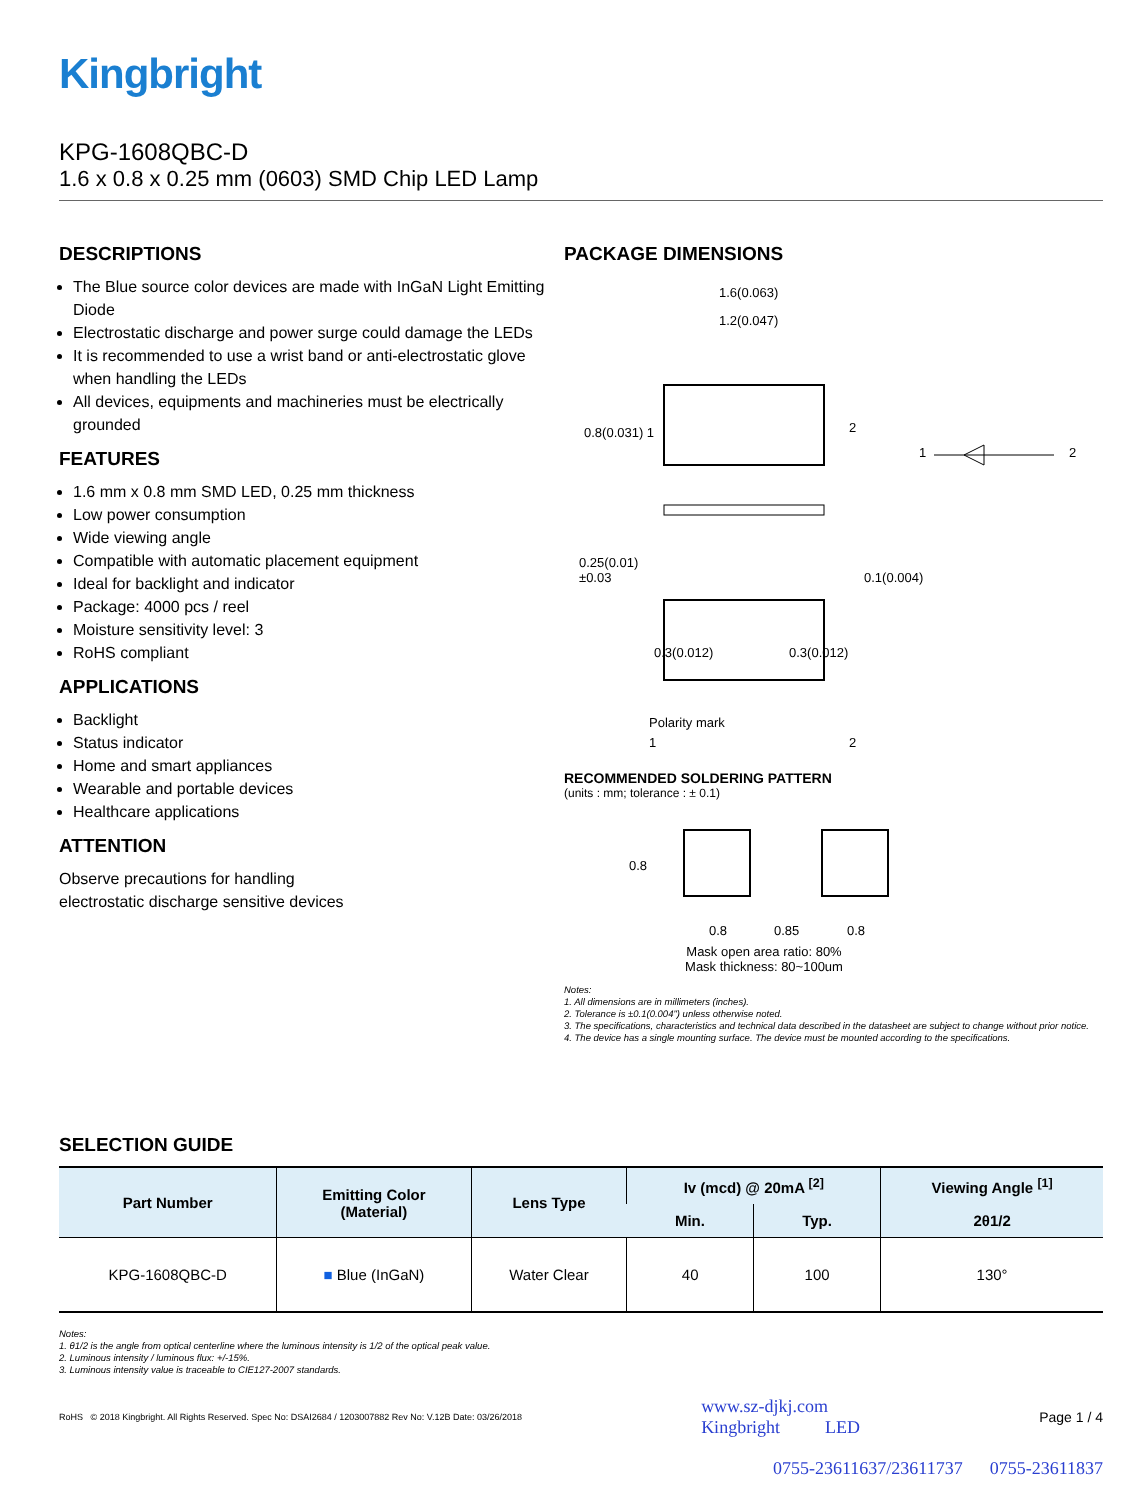Kingbright
KPG-1608QBC-D
1.6 x 0.8 x 0.25 mm (0603) SMD Chip LED Lamp
DESCRIPTIONS
The Blue source color devices are made with InGaN Light Emitting Diode
Electrostatic discharge and power surge could damage the LEDs
It is recommended to use a wrist band or anti-electrostatic glove when handling the LEDs
All devices, equipments and machineries must be electrically grounded
FEATURES
1.6 mm x 0.8 mm SMD LED, 0.25 mm thickness
Low power consumption
Wide viewing angle
Compatible with automatic placement equipment
Ideal for backlight and indicator
Package: 4000 pcs / reel
Moisture sensitivity level: 3
RoHS compliant
APPLICATIONS
Backlight
Status indicator
Home and smart appliances
Wearable and portable devices
Healthcare applications
ATTENTION
Observe precautions for handling
electrostatic discharge sensitive devices
PACKAGE DIMENSIONS
1.6(0.063)
1.2(0.047)
0.8(0.031) 1 2
1 2
0.25(0.01)
±0.03
0.1(0.004)
0.3(0.012) 0.3(0.012)
1 2
Polarity mark
RECOMMENDED SOLDERING PATTERN
(units : mm; tolerance : ± 0.1)
0.8
0.8
0.85
0.8
Mask open area ratio: 80%
Mask thickness: 80~100um
Notes:
1. All dimensions are in millimeters (inches).
2. Tolerance is ±0.1(0.004") unless otherwise noted.
3. The specifications, characteristics and technical data described in the datasheet are subject to change without prior notice.
4. The device has a single mounting surface. The device must be mounted according to the specifications.
SELECTION GUIDE
| Part Number | Emitting Color (Material) | Lens Type | Iv (mcd) @ 20mA <sup>[2]</sup> | | Viewing Angle <sup>[1]</sup> |
| --- | --- | --- | --- | --- | --- |
| | | | Min. | Typ. | 2θ1/2 |
| KPG-1608QBC-D | ■ Blue (InGaN) | Water Clear | 40 | 100 | 130° |
Notes:
1. θ1/2 is the angle from optical centerline where the luminous intensity is 1/2 of the optical peak value.
2. Luminous intensity / luminous flux: +/-15%.
3. Luminous intensity value is traceable to CIE127-2007 standards.
RoHS © 2018 Kingbright. All Rights Reserved. Spec No: DSAI2684 / 1203007882 Rev No: V.12B Date: 03/26/2018 www.sz-djkj.com
Kingbright LED Page 1 / 4
0755-23611637/23611737 0755-23611837